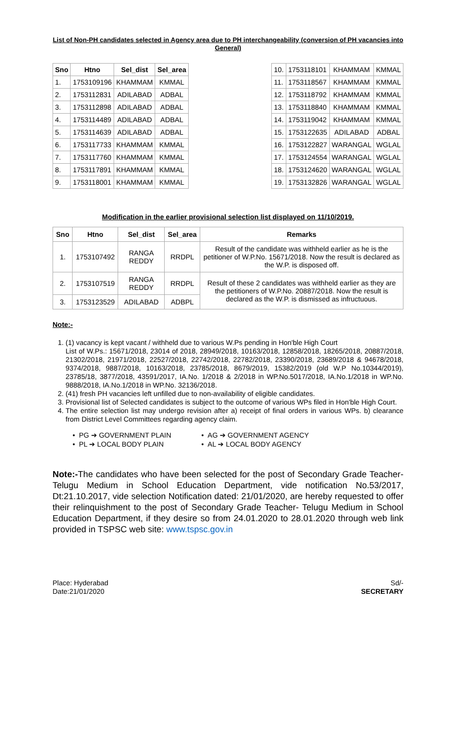List of Non-PH candidates selected in Agency area due to PH interchangeability (conversion of PH vacancies into General)
| Sno | Htno | Sel_dist | Sel_area |
| --- | --- | --- | --- |
| 1. | 1753109196 | KHAMMAM | KMMAL |
| 2. | 1753112831 | ADILABAD | ADBAL |
| 3. | 1753112898 | ADILABAD | ADBAL |
| 4. | 1753114489 | ADILABAD | ADBAL |
| 5. | 1753114639 | ADILABAD | ADBAL |
| 6. | 1753117733 | KHAMMAM | KMMAL |
| 7. | 1753117760 | KHAMMAM | KMMAL |
| 8. | 1753117891 | KHAMMAM | KMMAL |
| 9. | 1753118001 | KHAMMAM | KMMAL |
| 10. | 1753118101 | KHAMMAM | KMMAL |
| 11. | 1753118567 | KHAMMAM | KMMAL |
| 12. | 1753118792 | KHAMMAM | KMMAL |
| 13. | 1753118840 | KHAMMAM | KMMAL |
| 14. | 1753119042 | KHAMMAM | KMMAL |
| 15. | 1753122635 | ADILABAD | ADBAL |
| 16. | 1753122827 | WARANGAL | WGLAL |
| 17. | 1753124554 | WARANGAL | WGLAL |
| 18. | 1753124620 | WARANGAL | WGLAL |
| 19. | 1753132826 | WARANGAL | WGLAL |
Modification in the earlier provisional selection list displayed on 11/10/2019.
| Sno | Htno | Sel_dist | Sel_area | Remarks |
| --- | --- | --- | --- | --- |
| 1. | 1753107492 | RANGA REDDY | RRDPL | Result of the candidate was withheld earlier as he is the petitioner of W.P.No. 15671/2018. Now the result is declared as the W.P. is disposed off. |
| 2. | 1753107519 | RANGA REDDY | RRDPL | Result of these 2 candidates was withheld earlier as they are the petitioners of W.P.No. 20887/2018. Now the result is declared as the W.P. is dismissed as infructuous. |
| 3. | 1753123529 | ADILABAD | ADBPL | |
Note:-
1. (1) vacancy is kept vacant / withheld due to various W.Ps pending in Hon'ble High Court
List of W.Ps.: 15671/2018, 23014 of 2018, 28949/2018, 10163/2018, 12858/2018, 18265/2018, 20887/2018, 21302/2018, 21971/2018, 22527/2018, 22742/2018, 22782/2018, 23390/2018, 23689/2018 & 94678/2018, 9374/2018, 9887/2018, 10163/2018, 23785/2018, 8679/2019, 15382/2019 (old W.P No.10344/2019), 23785/18, 3877/2018, 43591/2017, IA.No. 1/2018 & 2/2018 in WP.No.5017/2018, IA.No.1/2018 in WP.No. 9888/2018, IA.No.1/2018 in WP.No. 32136/2018.
2. (41) fresh PH vacancies left unfilled due to non-availability of eligible candidates.
3. Provisional list of Selected candidates is subject to the outcome of various WPs filed in Hon'ble High Court.
4. The entire selection list may undergo revision after a) receipt of final orders in various WPs. b) clearance from District Level Committees regarding agency claim.
• PG ➔ GOVERNMENT PLAIN
• PL ➔ LOCAL BODY PLAIN
• AG ➔ GOVERNMENT AGENCY
• AL ➔ LOCAL BODY AGENCY
Note:-The candidates who have been selected for the post of Secondary Grade Teacher- Telugu Medium in School Education Department, vide notification No.53/2017, Dt:21.10.2017, vide selection Notification dated: 21/01/2020, are hereby requested to offer their relinquishment to the post of Secondary Grade Teacher- Telugu Medium in School Education Department, if they desire so from 24.01.2020 to 28.01.2020 through web link provided in TSPSC web site: www.tspsc.gov.in
Place: Hyderabad
Date:21/01/2020
Sd/-
SECRETARY